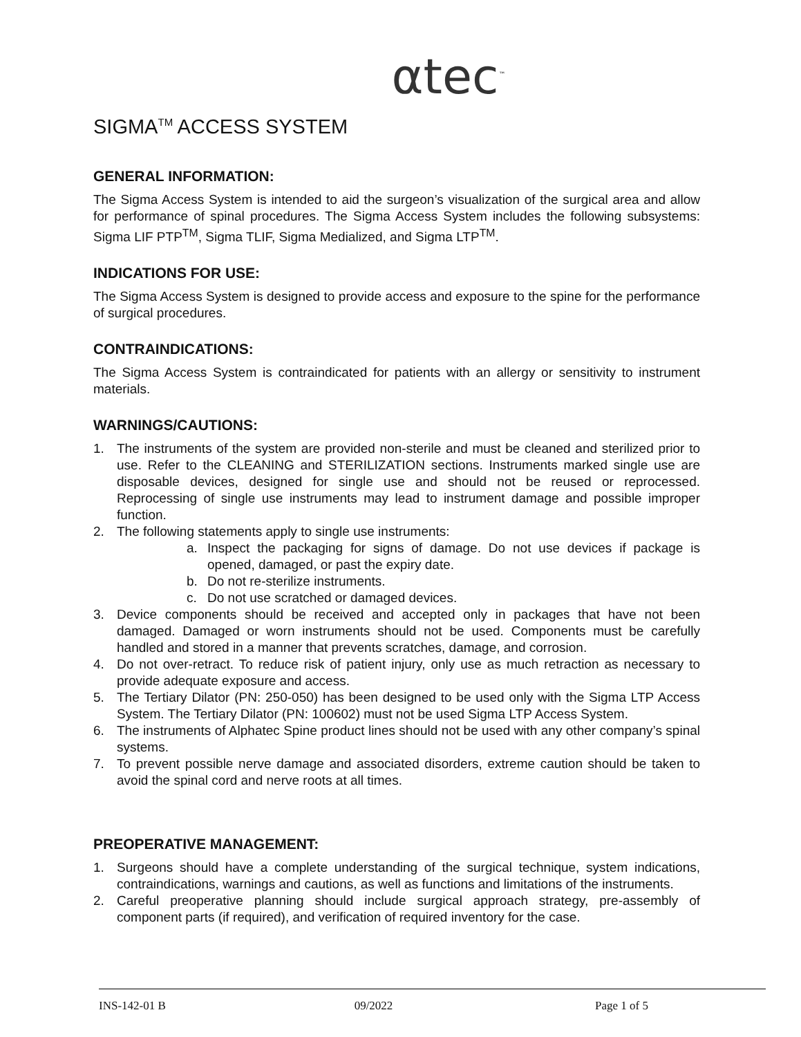αtec<sup>™</sup>
SIGMA<sup>TM</sup> ACCESS SYSTEM
GENERAL INFORMATION:
The Sigma Access System is intended to aid the surgeon’s visualization of the surgical area and allow for performance of spinal procedures. The Sigma Access System includes the following subsystems: Sigma LIF PTP<sup>TM</sup>, Sigma TLIF, Sigma Medialized, and Sigma LTP<sup>TM</sup>.
INDICATIONS FOR USE:
The Sigma Access System is designed to provide access and exposure to the spine for the performance of surgical procedures.
CONTRAINDICATIONS:
The Sigma Access System is contraindicated for patients with an allergy or sensitivity to instrument materials.
WARNINGS/CAUTIONS:
1. The instruments of the system are provided non-sterile and must be cleaned and sterilized prior to use. Refer to the CLEANING and STERILIZATION sections. Instruments marked single use are disposable devices, designed for single use and should not be reused or reprocessed. Reprocessing of single use instruments may lead to instrument damage and possible improper function.
2. The following statements apply to single use instruments:
a. Inspect the packaging for signs of damage. Do not use devices if package is opened, damaged, or past the expiry date.
b. Do not re-sterilize instruments.
c. Do not use scratched or damaged devices.
3. Device components should be received and accepted only in packages that have not been damaged. Damaged or worn instruments should not be used. Components must be carefully handled and stored in a manner that prevents scratches, damage, and corrosion.
4. Do not over-retract. To reduce risk of patient injury, only use as much retraction as necessary to provide adequate exposure and access.
5. The Tertiary Dilator (PN: 250-050) has been designed to be used only with the Sigma LTP Access System. The Tertiary Dilator (PN: 100602) must not be used Sigma LTP Access System.
6. The instruments of Alphatec Spine product lines should not be used with any other company’s spinal systems.
7. To prevent possible nerve damage and associated disorders, extreme caution should be taken to avoid the spinal cord and nerve roots at all times.
PREOPERATIVE MANAGEMENT:
1. Surgeons should have a complete understanding of the surgical technique, system indications, contraindications, warnings and cautions, as well as functions and limitations of the instruments.
2. Careful preoperative planning should include surgical approach strategy, pre-assembly of component parts (if required), and verification of required inventory for the case.
INS-142-01 B 09/2022 Page 1 of 5